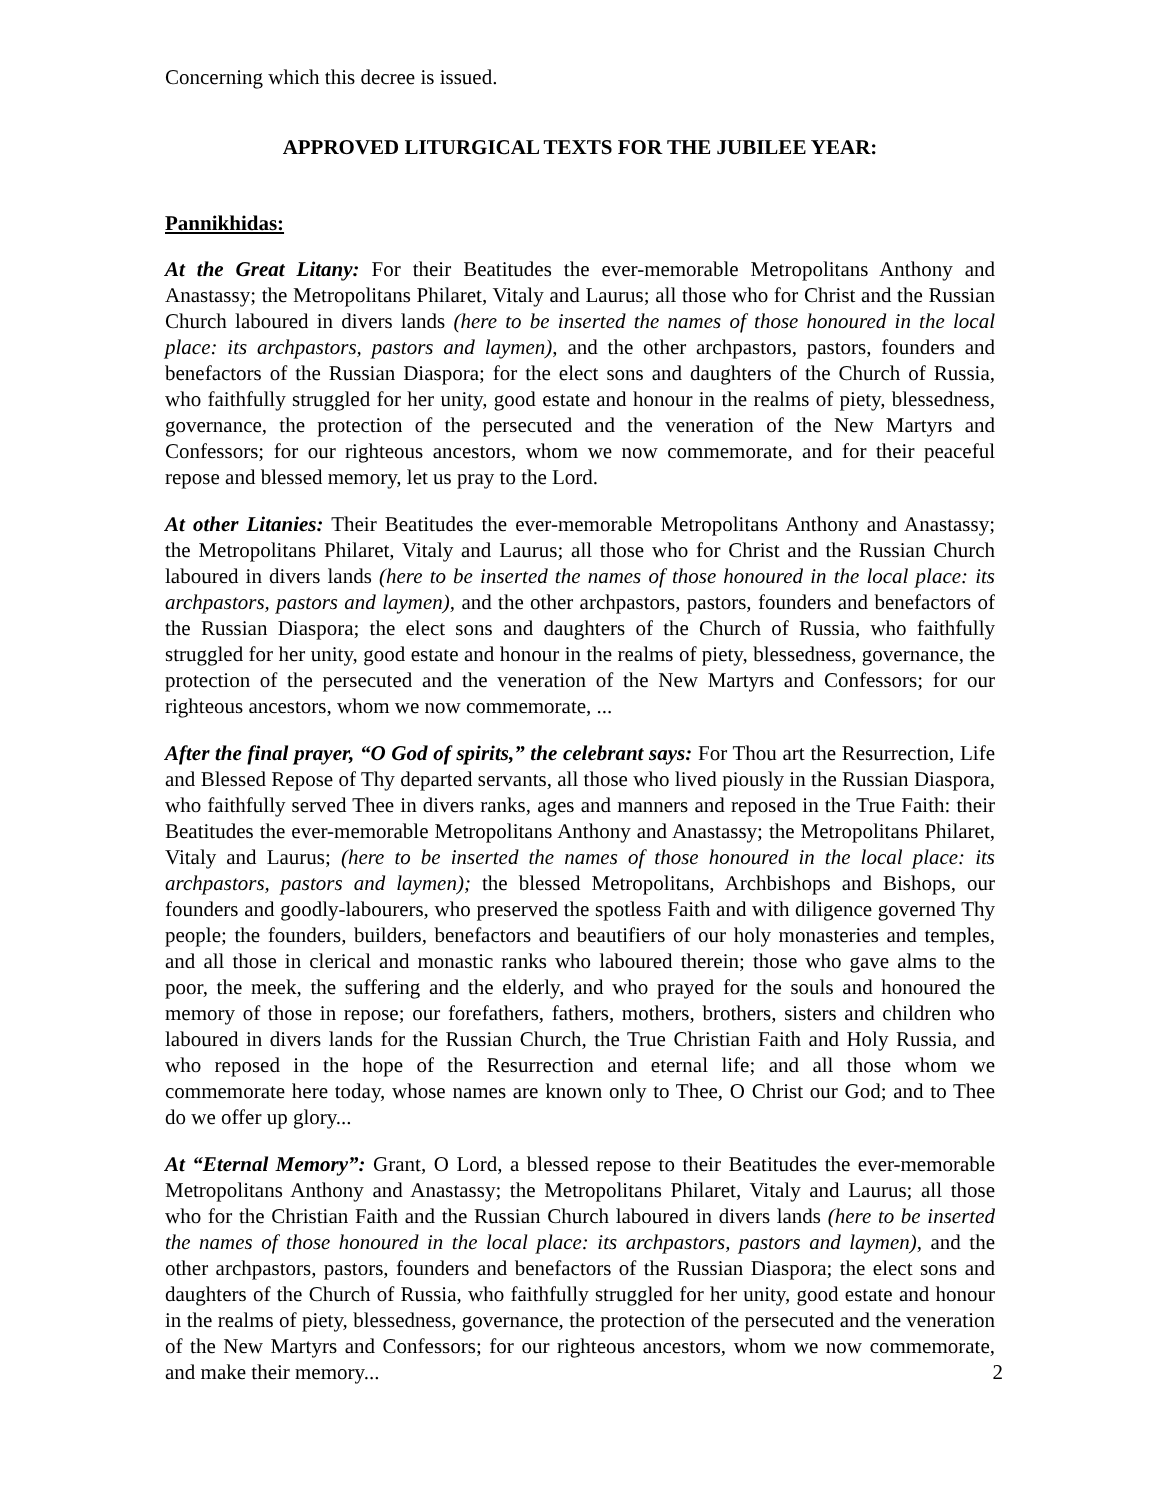Concerning which this decree is issued.
APPROVED LITURGICAL TEXTS FOR THE JUBILEE YEAR:
Pannikhidas:
At the Great Litany: For their Beatitudes the ever-memorable Metropolitans Anthony and Anastassy; the Metropolitans Philaret, Vitaly and Laurus; all those who for Christ and the Russian Church laboured in divers lands (here to be inserted the names of those honoured in the local place: its archpastors, pastors and laymen), and the other archpastors, pastors, founders and benefactors of the Russian Diaspora; for the elect sons and daughters of the Church of Russia, who faithfully struggled for her unity, good estate and honour in the realms of piety, blessedness, governance, the protection of the persecuted and the veneration of the New Martyrs and Confessors; for our righteous ancestors, whom we now commemorate, and for their peaceful repose and blessed memory, let us pray to the Lord.
At other Litanies: Their Beatitudes the ever-memorable Metropolitans Anthony and Anastassy; the Metropolitans Philaret, Vitaly and Laurus; all those who for Christ and the Russian Church laboured in divers lands (here to be inserted the names of those honoured in the local place: its archpastors, pastors and laymen), and the other archpastors, pastors, founders and benefactors of the Russian Diaspora; the elect sons and daughters of the Church of Russia, who faithfully struggled for her unity, good estate and honour in the realms of piety, blessedness, governance, the protection of the persecuted and the veneration of the New Martyrs and Confessors; for our righteous ancestors, whom we now commemorate, ...
After the final prayer, “O God of spirits,” the celebrant says: For Thou art the Resurrection, Life and Blessed Repose of Thy departed servants, all those who lived piously in the Russian Diaspora, who faithfully served Thee in divers ranks, ages and manners and reposed in the True Faith: their Beatitudes the ever-memorable Metropolitans Anthony and Anastassy; the Metropolitans Philaret, Vitaly and Laurus; (here to be inserted the names of those honoured in the local place: its archpastors, pastors and laymen); the blessed Metropolitans, Archbishops and Bishops, our founders and goodly-labourers, who preserved the spotless Faith and with diligence governed Thy people; the founders, builders, benefactors and beautifiers of our holy monasteries and temples, and all those in clerical and monastic ranks who laboured therein; those who gave alms to the poor, the meek, the suffering and the elderly, and who prayed for the souls and honoured the memory of those in repose; our forefathers, fathers, mothers, brothers, sisters and children who laboured in divers lands for the Russian Church, the True Christian Faith and Holy Russia, and who reposed in the hope of the Resurrection and eternal life; and all those whom we commemorate here today, whose names are known only to Thee, O Christ our God; and to Thee do we offer up glory...
At “Eternal Memory”: Grant, O Lord, a blessed repose to their Beatitudes the ever-memorable Metropolitans Anthony and Anastassy; the Metropolitans Philaret, Vitaly and Laurus; all those who for the Christian Faith and the Russian Church laboured in divers lands (here to be inserted the names of those honoured in the local place: its archpastors, pastors and laymen), and the other archpastors, pastors, founders and benefactors of the Russian Diaspora; the elect sons and daughters of the Church of Russia, who faithfully struggled for her unity, good estate and honour in the realms of piety, blessedness, governance, the protection of the persecuted and the veneration of the New Martyrs and Confessors; for our righteous ancestors, whom we now commemorate, and make their memory... 2